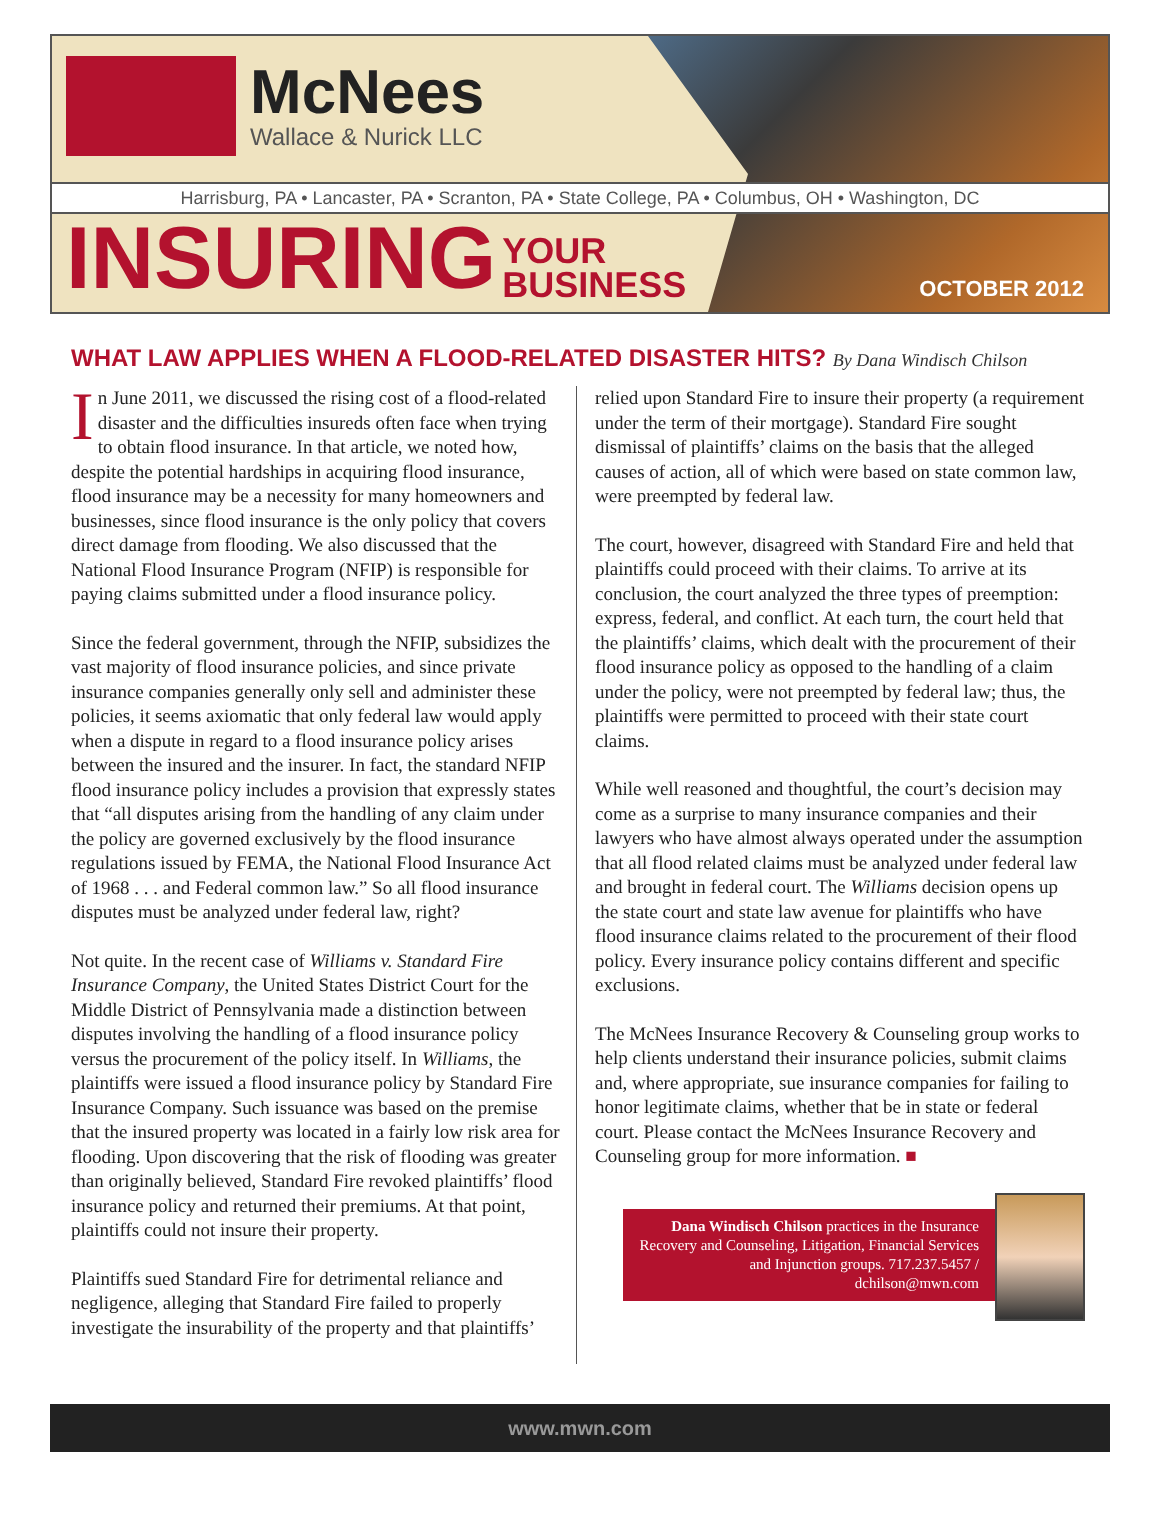McNees
Wallace & Nurick LLC
Harrisburg, PA • Lancaster, PA • Scranton, PA • State College, PA • Columbus, OH • Washington, DC
INSURING YOUR
BUSINESS
OCTOBER 2012
WHAT LAW APPLIES WHEN A FLOOD-RELATED DISASTER HITS? By Dana Windisch Chilson
In June 2011, we discussed the rising cost of a flood-related disaster and the difficulties insureds often face when trying to obtain flood insurance. In that article, we noted how, despite the potential hardships in acquiring flood insurance, flood insurance may be a necessity for many homeowners and businesses, since flood insurance is the only policy that covers direct damage from flooding. We also discussed that the National Flood Insurance Program (NFIP) is responsible for paying claims submitted under a flood insurance policy.
Since the federal government, through the NFIP, subsidizes the vast majority of flood insurance policies, and since private insurance companies generally only sell and administer these policies, it seems axiomatic that only federal law would apply when a dispute in regard to a flood insurance policy arises between the insured and the insurer. In fact, the standard NFIP flood insurance policy includes a provision that expressly states that “all disputes arising from the handling of any claim under the policy are governed exclusively by the flood insurance regulations issued by FEMA, the National Flood Insurance Act of 1968 . . . and Federal common law.” So all flood insurance disputes must be analyzed under federal law, right?
Not quite. In the recent case of Williams v. Standard Fire Insurance Company, the United States District Court for the Middle District of Pennsylvania made a distinction between disputes involving the handling of a flood insurance policy versus the procurement of the policy itself. In Williams, the plaintiffs were issued a flood insurance policy by Standard Fire Insurance Company. Such issuance was based on the premise that the insured property was located in a fairly low risk area for flooding. Upon discovering that the risk of flooding was greater than originally believed, Standard Fire revoked plaintiffs’ flood insurance policy and returned their premiums. At that point, plaintiffs could not insure their property.
Plaintiffs sued Standard Fire for detrimental reliance and negligence, alleging that Standard Fire failed to properly investigate the insurability of the property and that plaintiffs’
relied upon Standard Fire to insure their property (a requirement under the term of their mortgage). Standard Fire sought dismissal of plaintiffs’ claims on the basis that the alleged causes of action, all of which were based on state common law, were preempted by federal law.
The court, however, disagreed with Standard Fire and held that plaintiffs could proceed with their claims. To arrive at its conclusion, the court analyzed the three types of preemption: express, federal, and conflict. At each turn, the court held that the plaintiffs’ claims, which dealt with the procurement of their flood insurance policy as opposed to the handling of a claim under the policy, were not preempted by federal law; thus, the plaintiffs were permitted to proceed with their state court claims.
While well reasoned and thoughtful, the court’s decision may come as a surprise to many insurance companies and their lawyers who have almost always operated under the assumption that all flood related claims must be analyzed under federal law and brought in federal court. The Williams decision opens up the state court and state law avenue for plaintiffs who have flood insurance claims related to the procurement of their flood policy. Every insurance policy contains different and specific exclusions.
The McNees Insurance Recovery & Counseling group works to help clients understand their insurance policies, submit claims and, where appropriate, sue insurance companies for failing to honor legitimate claims, whether that be in state or federal court. Please contact the McNees Insurance Recovery and Counseling group for more information. ■
Dana Windisch Chilson practices in the Insurance Recovery and Counseling, Litigation, Financial Services and Injunction groups. 717.237.5457 / dchilson@mwn.com
www.mwn.com